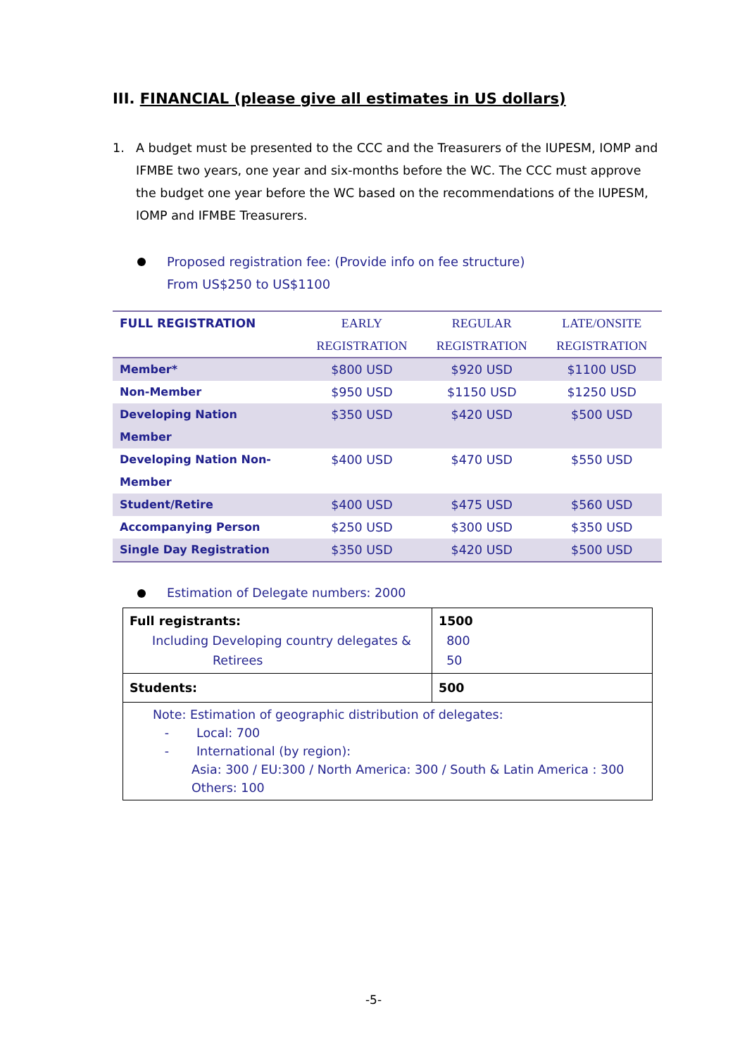III. FINANCIAL (please give all estimates in US dollars)
1. A budget must be presented to the CCC and the Treasurers of the IUPESM, IOMP and IFMBE two years, one year and six-months before the WC. The CCC must approve the budget one year before the WC based on the recommendations of the IUPESM, IOMP and IFMBE Treasurers.
Proposed registration fee: (Provide info on fee structure)
From US$250 to US$1100
| FULL REGISTRATION | EARLY REGISTRATION | REGULAR REGISTRATION | LATE/ONSITE REGISTRATION |
| --- | --- | --- | --- |
| Member* | $800 USD | $920 USD | $1100 USD |
| Non-Member | $950 USD | $1150 USD | $1250 USD |
| Developing Nation Member | $350 USD | $420 USD | $500 USD |
| Developing Nation Non- Member | $400 USD | $470 USD | $550 USD |
| Student/Retire | $400 USD | $475 USD | $560 USD |
| Accompanying Person | $250 USD | $300 USD | $350 USD |
| Single Day Registration | $350 USD | $420 USD | $500 USD |
Estimation of Delegate numbers: 2000
| Full registrants: Including Developing country delegates & Retirees | 1500 800 50 |
| Students: | 500 |
| Note: Estimation of geographic distribution of delegates: - Local: 700 - International (by region): Asia: 300 / EU:300 / North America: 300 / South & Latin America : 300 Others: 100 | |
-5-